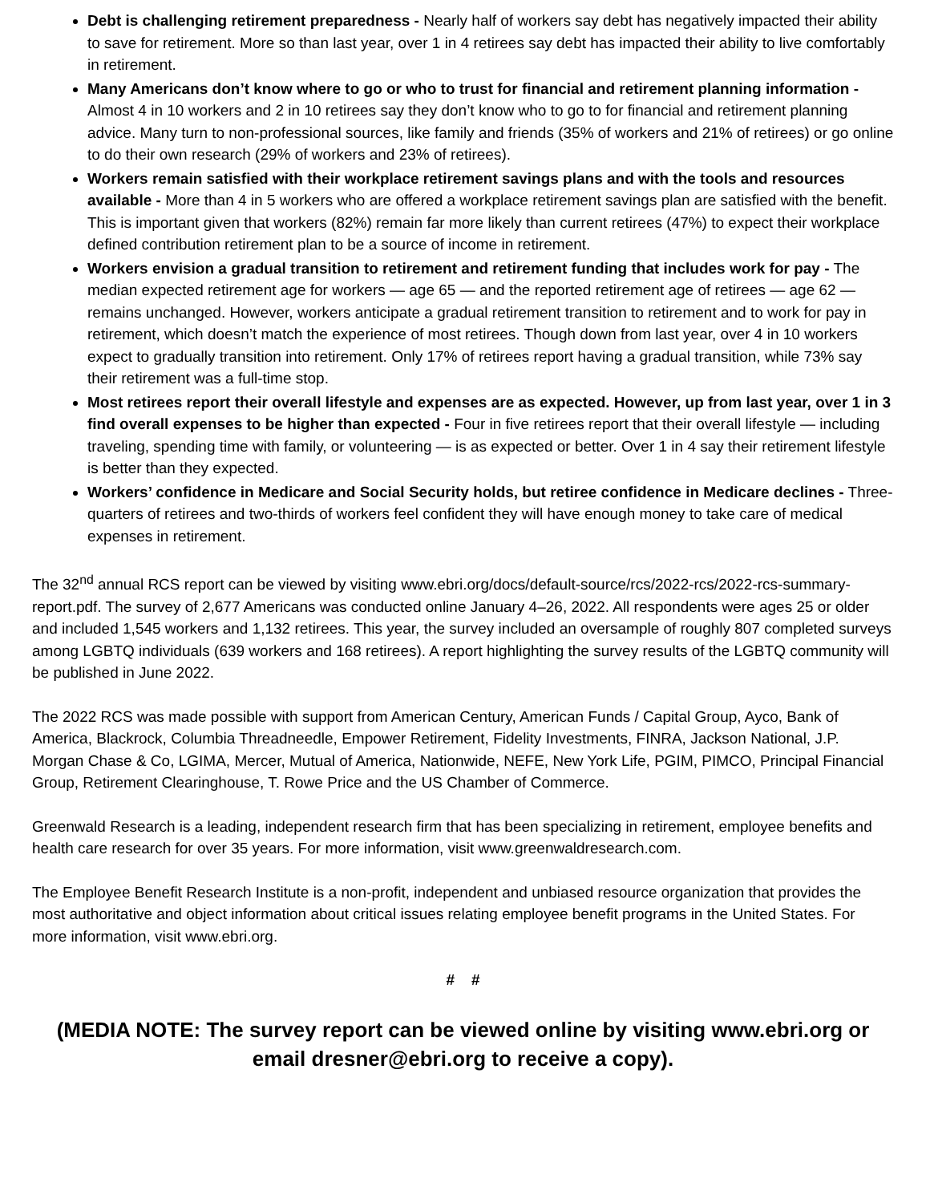Debt is challenging retirement preparedness - Nearly half of workers say debt has negatively impacted their ability to save for retirement. More so than last year, over 1 in 4 retirees say debt has impacted their ability to live comfortably in retirement.
Many Americans don’t know where to go or who to trust for financial and retirement planning information - Almost 4 in 10 workers and 2 in 10 retirees say they don’t know who to go to for financial and retirement planning advice. Many turn to non-professional sources, like family and friends (35% of workers and 21% of retirees) or go online to do their own research (29% of workers and 23% of retirees).
Workers remain satisfied with their workplace retirement savings plans and with the tools and resources available - More than 4 in 5 workers who are offered a workplace retirement savings plan are satisfied with the benefit. This is important given that workers (82%) remain far more likely than current retirees (47%) to expect their workplace defined contribution retirement plan to be a source of income in retirement.
Workers envision a gradual transition to retirement and retirement funding that includes work for pay - The median expected retirement age for workers — age 65 — and the reported retirement age of retirees — age 62 — remains unchanged. However, workers anticipate a gradual retirement transition to retirement and to work for pay in retirement, which doesn’t match the experience of most retirees. Though down from last year, over 4 in 10 workers expect to gradually transition into retirement. Only 17% of retirees report having a gradual transition, while 73% say their retirement was a full-time stop.
Most retirees report their overall lifestyle and expenses are as expected. However, up from last year, over 1 in 3 find overall expenses to be higher than expected - Four in five retirees report that their overall lifestyle — including traveling, spending time with family, or volunteering — is as expected or better. Over 1 in 4 say their retirement lifestyle is better than they expected.
Workers’ confidence in Medicare and Social Security holds, but retiree confidence in Medicare declines - Three-quarters of retirees and two-thirds of workers feel confident they will have enough money to take care of medical expenses in retirement.
The 32<sup>nd</sup> annual RCS report can be viewed by visiting www.ebri.org/docs/default-source/rcs/2022-rcs/2022-rcs-summary-report.pdf. The survey of 2,677 Americans was conducted online January 4–26, 2022. All respondents were ages 25 or older and included 1,545 workers and 1,132 retirees. This year, the survey included an oversample of roughly 807 completed surveys among LGBTQ individuals (639 workers and 168 retirees). A report highlighting the survey results of the LGBTQ community will be published in June 2022.
The 2022 RCS was made possible with support from American Century, American Funds / Capital Group, Ayco, Bank of America, Blackrock, Columbia Threadneedle, Empower Retirement, Fidelity Investments, FINRA, Jackson National, J.P. Morgan Chase & Co, LGIMA, Mercer, Mutual of America, Nationwide, NEFE, New York Life, PGIM, PIMCO, Principal Financial Group, Retirement Clearinghouse, T. Rowe Price and the US Chamber of Commerce.
Greenwald Research is a leading, independent research firm that has been specializing in retirement, employee benefits and health care research for over 35 years. For more information, visit www.greenwaldresearch.com.
The Employee Benefit Research Institute is a non-profit, independent and unbiased resource organization that provides the most authoritative and object information about critical issues relating employee benefit programs in the United States. For more information, visit www.ebri.org.
# #
(MEDIA NOTE: The survey report can be viewed online by visiting www.ebri.org or email dresner@ebri.org to receive a copy).